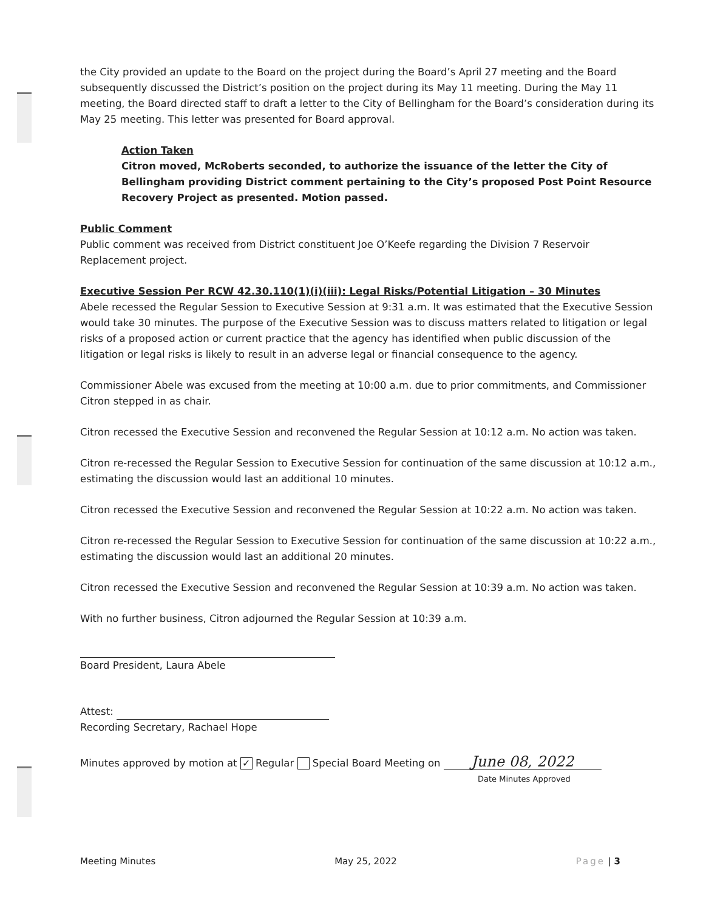the City provided an update to the Board on the project during the Board’s April 27 meeting and the Board subsequently discussed the District’s position on the project during its May 11 meeting. During the May 11 meeting, the Board directed staff to draft a letter to the City of Bellingham for the Board’s consideration during its May 25 meeting. This letter was presented for Board approval.
Action Taken
Citron moved, McRoberts seconded, to authorize the issuance of the letter the City of Bellingham providing District comment pertaining to the City’s proposed Post Point Resource Recovery Project as presented. Motion passed.
Public Comment
Public comment was received from District constituent Joe O’Keefe regarding the Division 7 Reservoir Replacement project.
Executive Session Per RCW 42.30.110(1)(i)(iii): Legal Risks/Potential Litigation – 30 Minutes
Abele recessed the Regular Session to Executive Session at 9:31 a.m. It was estimated that the Executive Session would take 30 minutes. The purpose of the Executive Session was to discuss matters related to litigation or legal risks of a proposed action or current practice that the agency has identified when public discussion of the litigation or legal risks is likely to result in an adverse legal or financial consequence to the agency.
Commissioner Abele was excused from the meeting at 10:00 a.m. due to prior commitments, and Commissioner Citron stepped in as chair.
Citron recessed the Executive Session and reconvened the Regular Session at 10:12 a.m. No action was taken.
Citron re-recessed the Regular Session to Executive Session for continuation of the same discussion at 10:12 a.m., estimating the discussion would last an additional 10 minutes.
Citron recessed the Executive Session and reconvened the Regular Session at 10:22 a.m. No action was taken.
Citron re-recessed the Regular Session to Executive Session for continuation of the same discussion at 10:22 a.m., estimating the discussion would last an additional 20 minutes.
Citron recessed the Executive Session and reconvened the Regular Session at 10:39 a.m. No action was taken.
With no further business, Citron adjourned the Regular Session at 10:39 a.m.
Board President, Laura Abele
Attest:
Recording Secretary, Rachael Hope
Minutes approved by motion at ✓ Regular Special Board Meeting on June 08, 2022
Date Minutes Approved
Meeting Minutes May 25, 2022 Page | 3